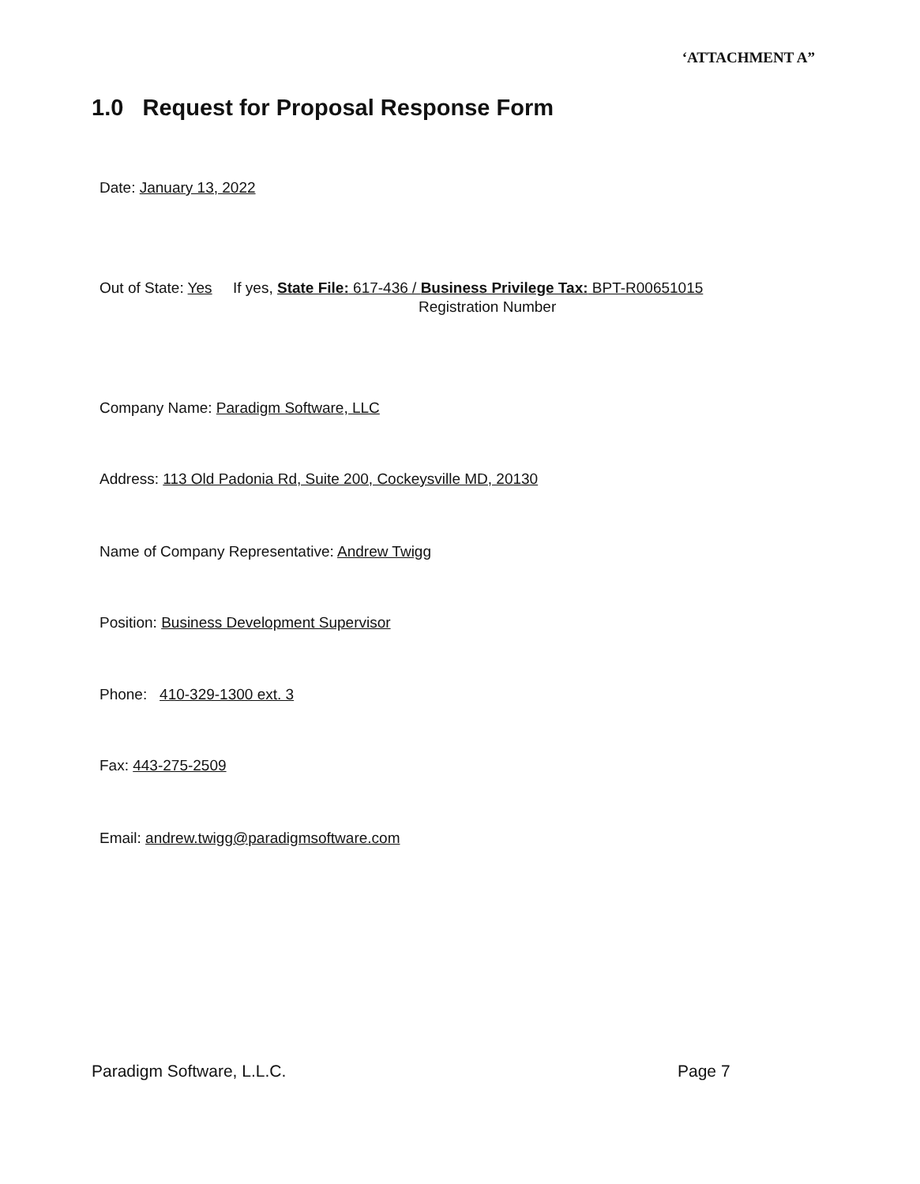‘ATTACHMENT A”
1.0 Request for Proposal Response Form
Date: January 13, 2022
Out of State: Yes If yes, State File: 617-436 / Business Privilege Tax: BPT-R00651015
Registration Number
Company Name: Paradigm Software, LLC
Address: 113 Old Padonia Rd, Suite 200, Cockeysville MD, 20130
Name of Company Representative: Andrew Twigg
Position: Business Development Supervisor
Phone: 410-329-1300 ext. 3
Fax: 443-275-2509
Email: andrew.twigg@paradigmsoftware.com
Paradigm Software, L.L.C. Page 7